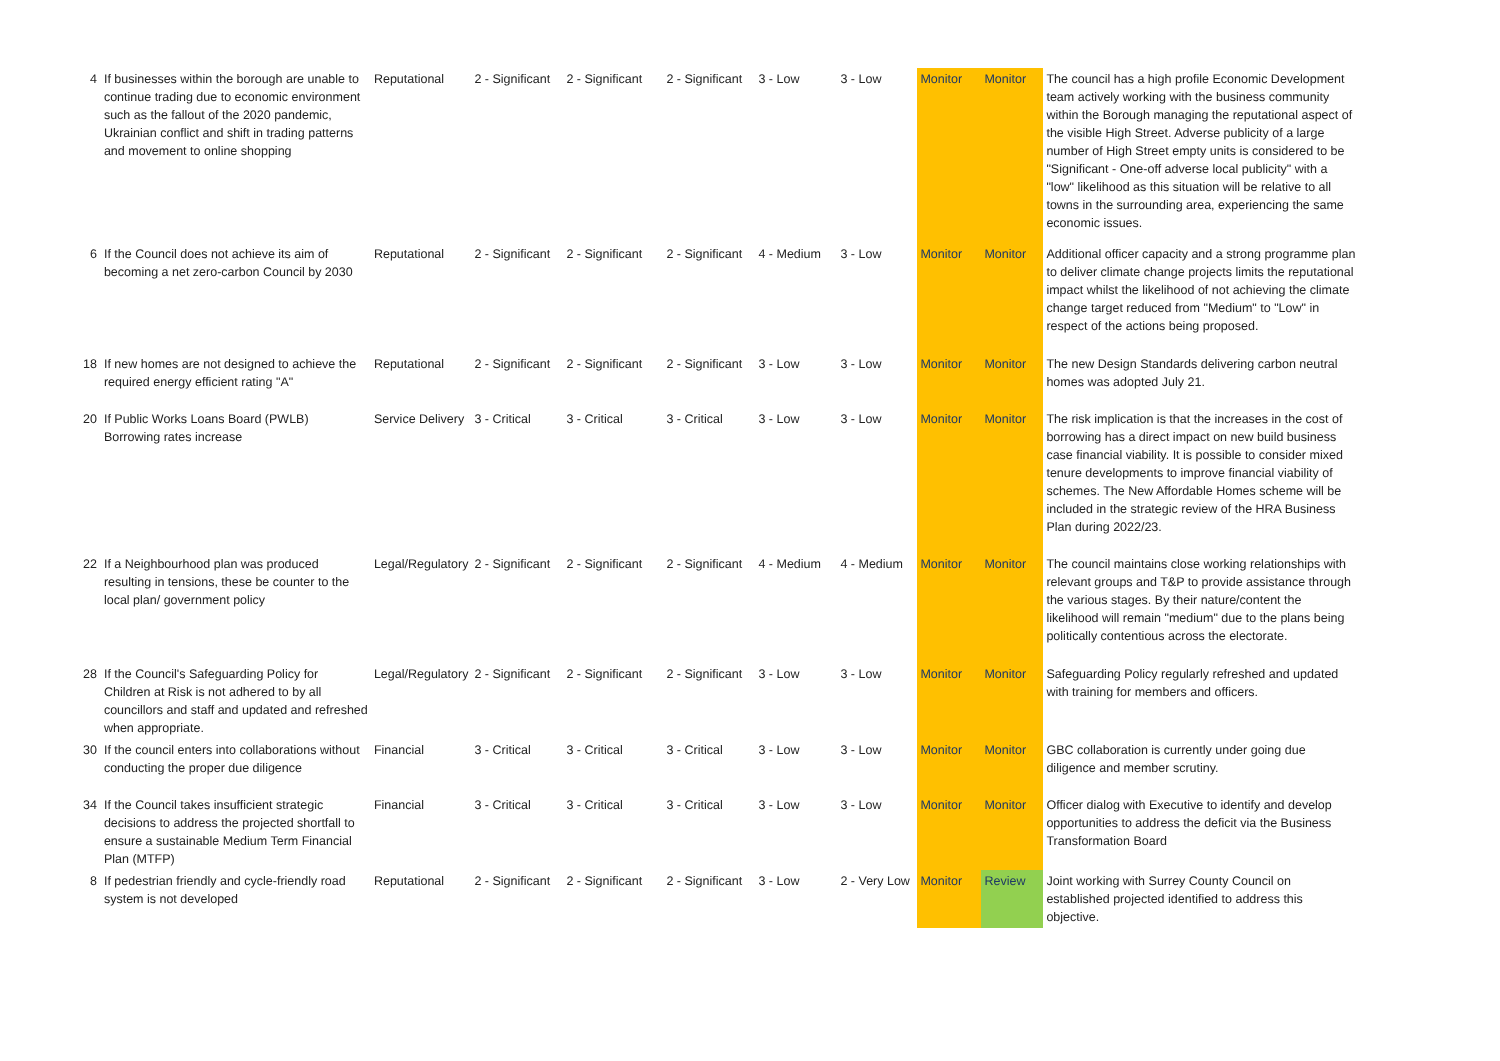| 4 | If businesses within the borough are unable to continue trading due to economic environment such as the fallout of the 2020 pandemic, Ukrainian conflict and shift in trading patterns and movement to online shopping | Reputational | 2 - Significant | 2 - Significant | 2 - Significant | 3 - Low | 3 - Low | Monitor | Monitor | The council has a high profile Economic Development team actively working with the business community within the Borough managing the reputational aspect of the visible High Street. Adverse publicity of a large number of High Street empty units is considered to be "Significant - One-off adverse local publicity" with a "low" likelihood as this situation will be relative to all towns in the surrounding area, experiencing the same economic issues. |
| 6 | If the Council does not achieve its aim of becoming a net zero-carbon Council by 2030 | Reputational | 2 - Significant | 2 - Significant | 2 - Significant | 4 - Medium | 3 - Low | Monitor | Monitor | Additional officer capacity and a strong programme plan to deliver climate change projects limits the reputational impact whilst the likelihood of not achieving the climate change target reduced from "Medium" to "Low" in respect of the actions being proposed. |
| 18 | If new homes are not designed to achieve the required energy efficient rating "A" | Reputational | 2 - Significant | 2 - Significant | 2 - Significant | 3 - Low | 3 - Low | Monitor | Monitor | The new Design Standards delivering carbon neutral homes was adopted July 21. |
| 20 | If Public Works Loans Board (PWLB) Borrowing rates increase | Service Delivery | 3 - Critical | 3 - Critical | 3 - Critical | 3 - Low | 3 - Low | Monitor | Monitor | The risk implication is that the increases in the cost of borrowing has a direct impact on new build business case financial viability. It is possible to consider mixed tenure developments to improve financial viability of schemes. The New Affordable Homes scheme will be included in the strategic review of the HRA Business Plan during 2022/23. |
| 22 | If a Neighbourhood plan was produced resulting in tensions, these be counter to the local plan/ government policy | Legal/Regulatory | 2 - Significant | 2 - Significant | 2 - Significant | 4 - Medium | 4 - Medium | Monitor | Monitor | The council maintains close working relationships with relevant groups and T&P to provide assistance through the various stages. By their nature/content the likelihood will remain "medium" due to the plans being politically contentious across the electorate. |
| 28 | If the Council's Safeguarding Policy for Children at Risk is not adhered to by all councillors and staff and updated and refreshed when appropriate. | Legal/Regulatory | 2 - Significant | 2 - Significant | 2 - Significant | 3 - Low | 3 - Low | Monitor | Monitor | Safeguarding Policy regularly refreshed and updated with training for members and officers. |
| 30 | If the council enters into collaborations without conducting the proper due diligence | Financial | 3 - Critical | 3 - Critical | 3 - Critical | 3 - Low | 3 - Low | Monitor | Monitor | GBC collaboration is currently under going due diligence and member scrutiny. |
| 34 | If the Council takes insufficient strategic decisions to address the projected shortfall to ensure a sustainable Medium Term Financial Plan (MTFP) | Financial | 3 - Critical | 3 - Critical | 3 - Critical | 3 - Low | 3 - Low | Monitor | Monitor | Officer dialog with Executive to identify and develop opportunities to address the deficit via the Business Transformation Board |
| 8 | If pedestrian friendly and cycle-friendly road system is not developed | Reputational | 2 - Significant | 2 - Significant | 2 - Significant | 3 - Low | 2 - Very Low | Monitor | Review | Joint working with Surrey County Council on established projected identified to address this objective. |